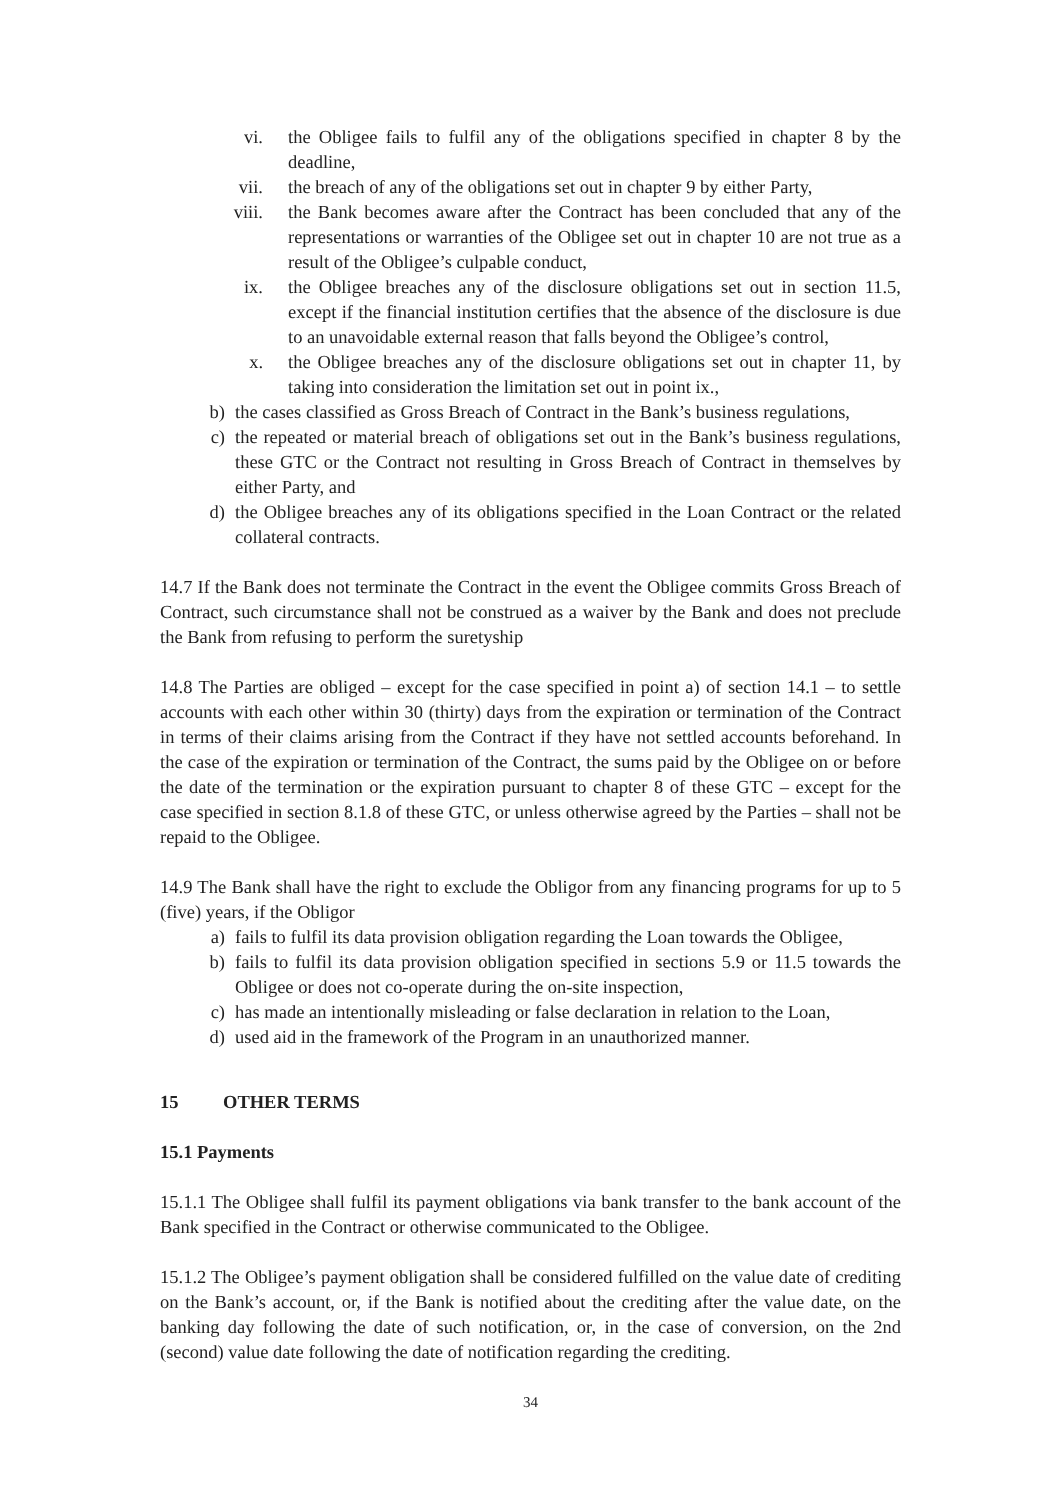vi. the Obligee fails to fulfil any of the obligations specified in chapter 8 by the deadline,
vii. the breach of any of the obligations set out in chapter 9 by either Party,
viii. the Bank becomes aware after the Contract has been concluded that any of the representations or warranties of the Obligee set out in chapter 10 are not true as a result of the Obligee’s culpable conduct,
ix. the Obligee breaches any of the disclosure obligations set out in section 11.5, except if the financial institution certifies that the absence of the disclosure is due to an unavoidable external reason that falls beyond the Obligee’s control,
x. the Obligee breaches any of the disclosure obligations set out in chapter 11, by taking into consideration the limitation set out in point ix.,
b) the cases classified as Gross Breach of Contract in the Bank’s business regulations,
c) the repeated or material breach of obligations set out in the Bank’s business regulations, these GTC or the Contract not resulting in Gross Breach of Contract in themselves by either Party, and
d) the Obligee breaches any of its obligations specified in the Loan Contract or the related collateral contracts.
14.7 If the Bank does not terminate the Contract in the event the Obligee commits Gross Breach of Contract, such circumstance shall not be construed as a waiver by the Bank and does not preclude the Bank from refusing to perform the suretyship
14.8 The Parties are obliged – except for the case specified in point a) of section 14.1 – to settle accounts with each other within 30 (thirty) days from the expiration or termination of the Contract in terms of their claims arising from the Contract if they have not settled accounts beforehand. In the case of the expiration or termination of the Contract, the sums paid by the Obligee on or before the date of the termination or the expiration pursuant to chapter 8 of these GTC – except for the case specified in section 8.1.8 of these GTC, or unless otherwise agreed by the Parties – shall not be repaid to the Obligee.
14.9 The Bank shall have the right to exclude the Obligor from any financing programs for up to 5 (five) years, if the Obligor
a) fails to fulfil its data provision obligation regarding the Loan towards the Obligee,
b) fails to fulfil its data provision obligation specified in sections 5.9 or 11.5 towards the Obligee or does not co-operate during the on-site inspection,
c) has made an intentionally misleading or false declaration in relation to the Loan,
d) used aid in the framework of the Program in an unauthorized manner.
15 OTHER TERMS
15.1 Payments
15.1.1 The Obligee shall fulfil its payment obligations via bank transfer to the bank account of the Bank specified in the Contract or otherwise communicated to the Obligee.
15.1.2 The Obligee’s payment obligation shall be considered fulfilled on the value date of crediting on the Bank’s account, or, if the Bank is notified about the crediting after the value date, on the banking day following the date of such notification, or, in the case of conversion, on the 2nd (second) value date following the date of notification regarding the crediting.
34